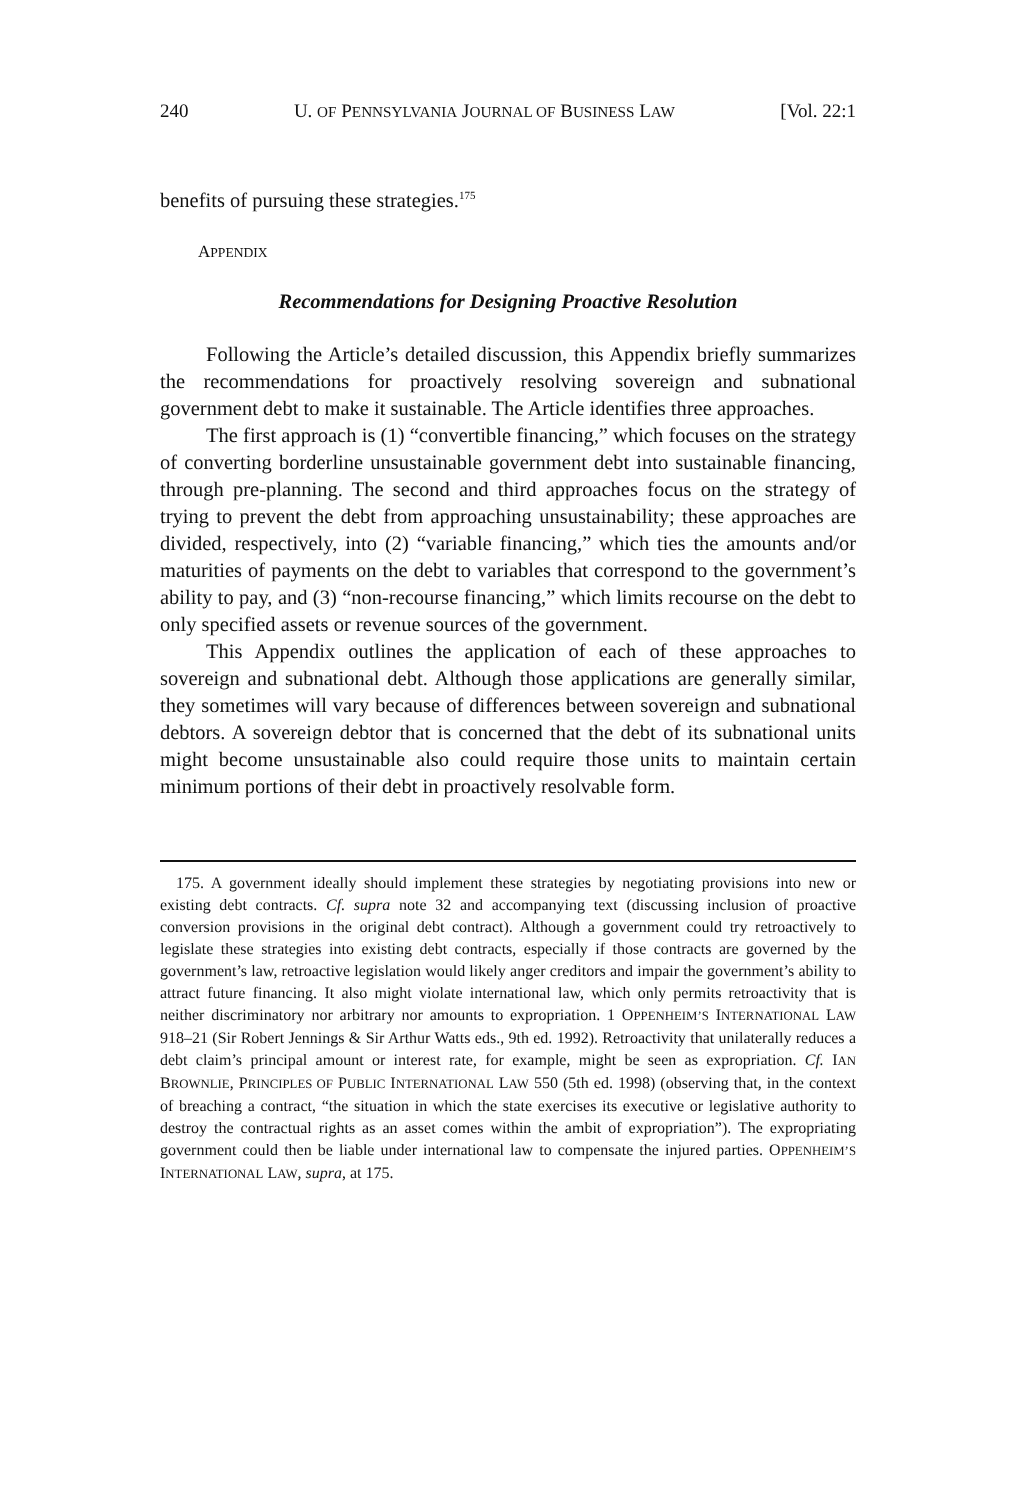240 U. OF PENNSYLVANIA JOURNAL OF BUSINESS LAW [Vol. 22:1
benefits of pursuing these strategies.<sup>175</sup>
APPENDIX
Recommendations for Designing Proactive Resolution
Following the Article’s detailed discussion, this Appendix briefly summarizes the recommendations for proactively resolving sovereign and subnational government debt to make it sustainable. The Article identifies three approaches.
The first approach is (1) “convertible financing,” which focuses on the strategy of converting borderline unsustainable government debt into sustainable financing, through pre-planning. The second and third approaches focus on the strategy of trying to prevent the debt from approaching unsustainability; these approaches are divided, respectively, into (2) “variable financing,” which ties the amounts and/or maturities of payments on the debt to variables that correspond to the government’s ability to pay, and (3) “non-recourse financing,” which limits recourse on the debt to only specified assets or revenue sources of the government.
This Appendix outlines the application of each of these approaches to sovereign and subnational debt. Although those applications are generally similar, they sometimes will vary because of differences between sovereign and subnational debtors. A sovereign debtor that is concerned that the debt of its subnational units might become unsustainable also could require those units to maintain certain minimum portions of their debt in proactively resolvable form.
175. A government ideally should implement these strategies by negotiating provisions into new or existing debt contracts. Cf. supra note 32 and accompanying text (discussing inclusion of proactive conversion provisions in the original debt contract). Although a government could try retroactively to legislate these strategies into existing debt contracts, especially if those contracts are governed by the government’s law, retroactive legislation would likely anger creditors and impair the government’s ability to attract future financing. It also might violate international law, which only permits retroactivity that is neither discriminatory nor arbitrary nor amounts to expropriation. 1 OPPENHEIM’S INTERNATIONAL LAW 918–21 (Sir Robert Jennings & Sir Arthur Watts eds., 9th ed. 1992). Retroactivity that unilaterally reduces a debt claim’s principal amount or interest rate, for example, might be seen as expropriation. Cf. IAN BROWNLIE, PRINCIPLES OF PUBLIC INTERNATIONAL LAW 550 (5th ed. 1998) (observing that, in the context of breaching a contract, “the situation in which the state exercises its executive or legislative authority to destroy the contractual rights as an asset comes within the ambit of expropriation”). The expropriating government could then be liable under international law to compensate the injured parties. OPPENHEIM’S INTERNATIONAL LAW, supra, at 175.